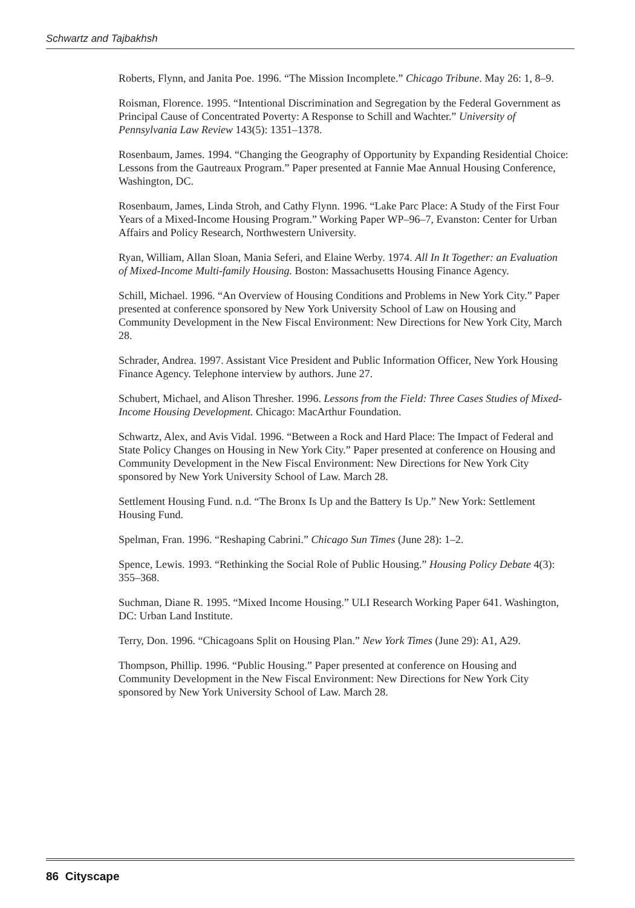Schwartz and Tajbakhsh
Roberts, Flynn, and Janita Poe. 1996. “The Mission Incomplete.” Chicago Tribune. May 26: 1, 8–9.
Roisman, Florence. 1995. “Intentional Discrimination and Segregation by the Federal Government as Principal Cause of Concentrated Poverty: A Response to Schill and Wachter.” University of Pennsylvania Law Review 143(5): 1351–1378.
Rosenbaum, James. 1994. “Changing the Geography of Opportunity by Expanding Residential Choice: Lessons from the Gautreaux Program.” Paper presented at Fannie Mae Annual Housing Conference, Washington, DC.
Rosenbaum, James, Linda Stroh, and Cathy Flynn. 1996. “Lake Parc Place: A Study of the First Four Years of a Mixed-Income Housing Program.” Working Paper WP–96–7, Evanston: Center for Urban Affairs and Policy Research, Northwestern University.
Ryan, William, Allan Sloan, Mania Seferi, and Elaine Werby. 1974. All In It Together: an Evaluation of Mixed-Income Multi-family Housing. Boston: Massachusetts Housing Finance Agency.
Schill, Michael. 1996. “An Overview of Housing Conditions and Problems in New York City.” Paper presented at conference sponsored by New York University School of Law on Housing and Community Development in the New Fiscal Environment: New Directions for New York City, March 28.
Schrader, Andrea. 1997. Assistant Vice President and Public Information Officer, New York Housing Finance Agency. Telephone interview by authors. June 27.
Schubert, Michael, and Alison Thresher. 1996. Lessons from the Field: Three Cases Studies of Mixed-Income Housing Development. Chicago: MacArthur Foundation.
Schwartz, Alex, and Avis Vidal. 1996. “Between a Rock and Hard Place: The Impact of Federal and State Policy Changes on Housing in New York City.” Paper presented at conference on Housing and Community Development in the New Fiscal Environment: New Directions for New York City sponsored by New York University School of Law. March 28.
Settlement Housing Fund. n.d. “The Bronx Is Up and the Battery Is Up.” New York: Settlement Housing Fund.
Spelman, Fran. 1996. “Reshaping Cabrini.” Chicago Sun Times (June 28): 1–2.
Spence, Lewis. 1993. “Rethinking the Social Role of Public Housing.” Housing Policy Debate 4(3): 355–368.
Suchman, Diane R. 1995. “Mixed Income Housing.” ULI Research Working Paper 641. Washington, DC: Urban Land Institute.
Terry, Don. 1996. “Chicagoans Split on Housing Plan.” New York Times (June 29): A1, A29.
Thompson, Phillip. 1996. “Public Housing.” Paper presented at conference on Housing and Community Development in the New Fiscal Environment: New Directions for New York City sponsored by New York University School of Law. March 28.
86 Cityscape